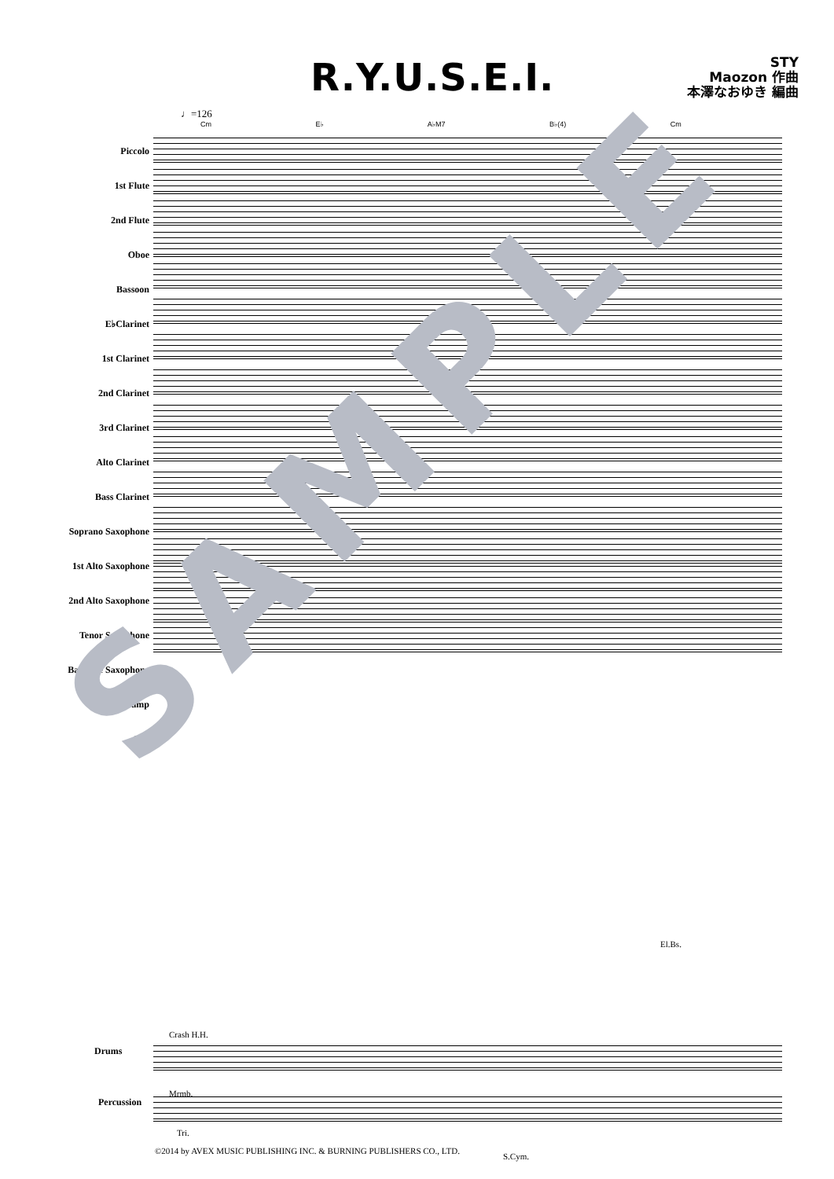R.Y.U.S.E.I.
STY
Maozon 作曲
本澤なおゆき 編曲
♩=126
Cm E♭ A♭M7 B♭(4) Cm
Piccolo
1st Flute
2nd Flute
Oboe
Bassoon
E♭Clarinet
1st Clarinet
2nd Clarinet
3rd Clarinet
Alto Clarinet
Bass Clarinet
Soprano Saxophone
1st Alto Saxophone
2nd Alto Saxophone
Tenor Saxophone
Baritone Saxophone
1st Trump
2nd
Drums
Percussion
Crash H.H.
El.Bs.
Mrmb.
Tri.
S.Cym.
SAMPLE
©2014 by AVEX MUSIC PUBLISHING INC. & BURNING PUBLISHERS CO., LTD.